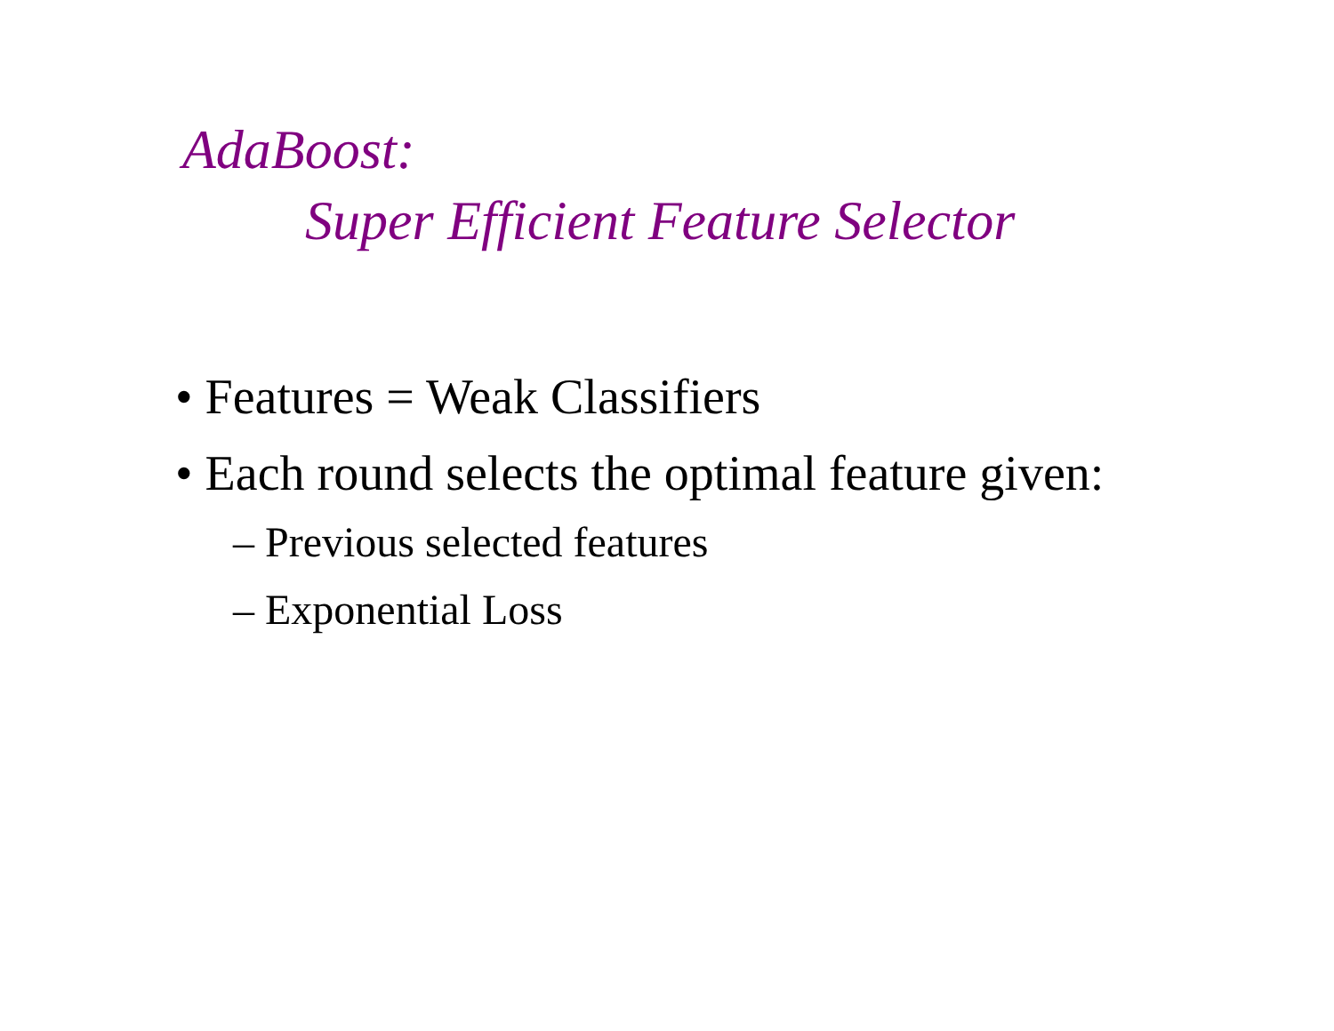AdaBoost:
Super Efficient Feature Selector
• Features = Weak Classifiers
• Each round selects the optimal feature given:
– Previous selected features
– Exponential Loss